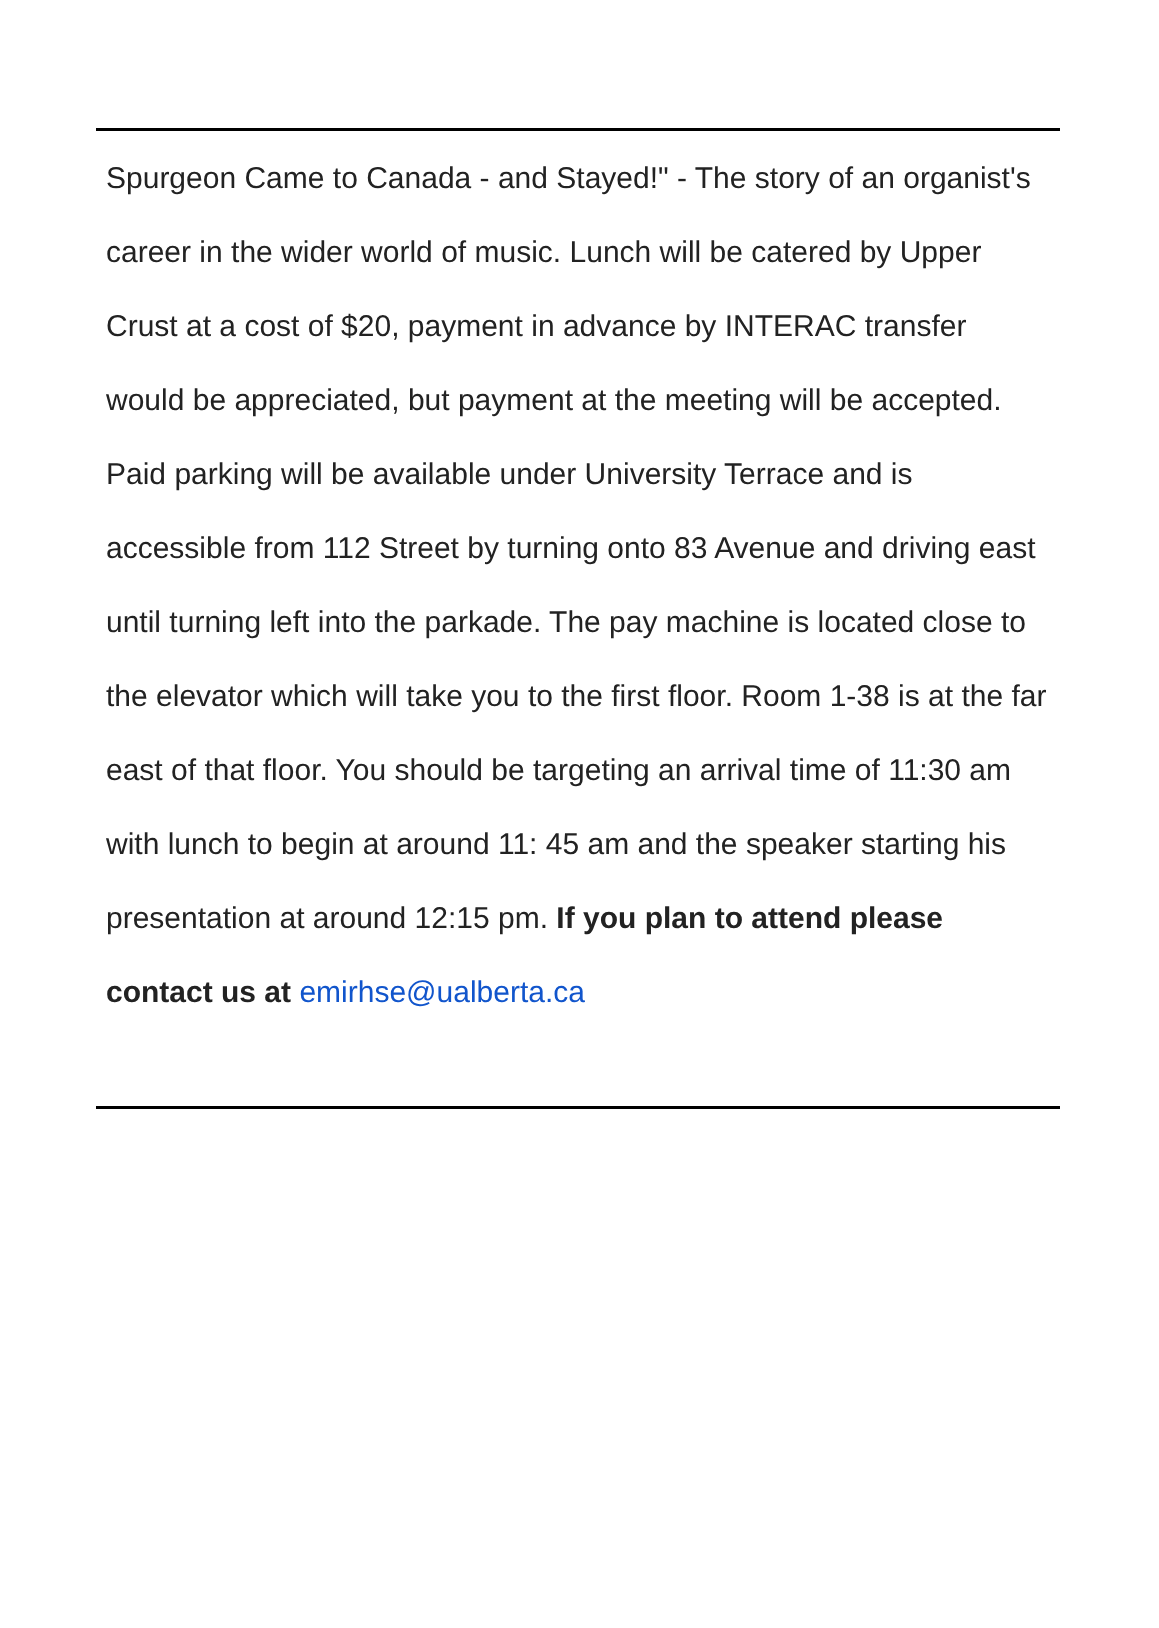Spurgeon Came to Canada - and Stayed!" - The story of an organist's career in the wider world of music. Lunch will be catered by Upper Crust at a cost of $20, payment in advance by INTERAC transfer would be appreciated, but payment at the meeting will be accepted. Paid parking will be available under University Terrace and is accessible from 112 Street by turning onto 83 Avenue and driving east until turning left into the parkade. The pay machine is located close to the elevator which will take you to the first floor. Room 1-38 is at the far east of that floor. You should be targeting an arrival time of 11:30 am with lunch to begin at around 11: 45 am and the speaker starting his presentation at around 12:15 pm. If you plan to attend please contact us at emirhse@ualberta.ca